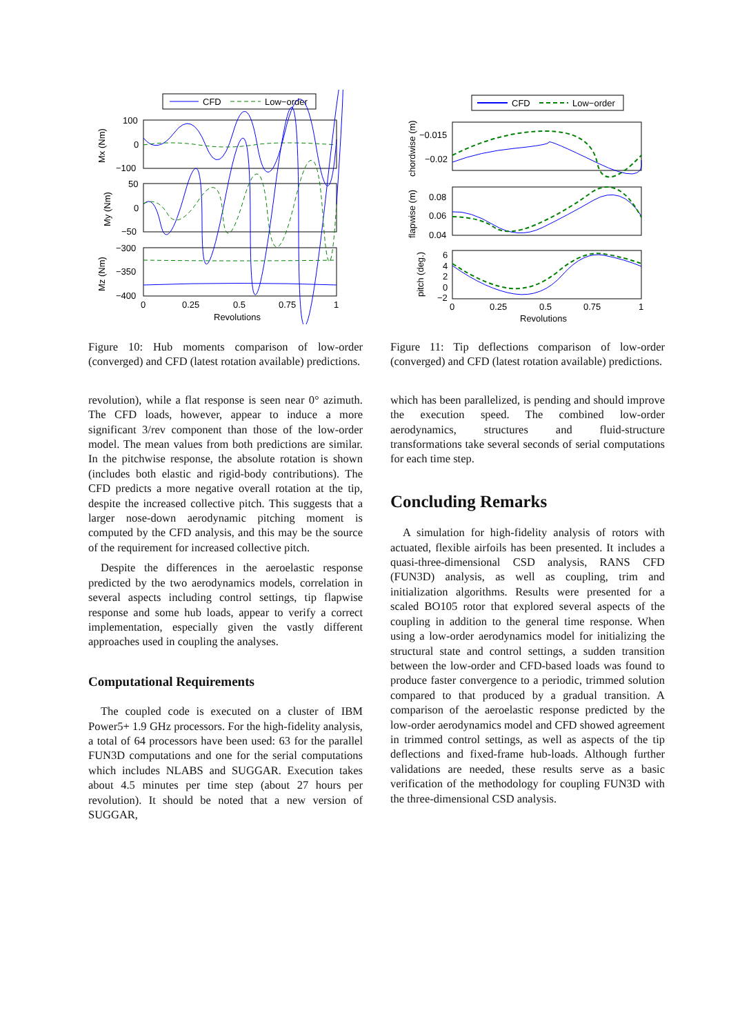CFD
Low−order
100
0
−100
50
0
−50
−300
−350
−400
0
0.25
0.5
0.75
1
Revolutions
Mx (Nm)
My (Nm)
Mz (Nm)
Figure 10: Hub moments comparison of low-order (converged) and CFD (latest rotation available) predictions.
revolution), while a flat response is seen near 0° azimuth. The CFD loads, however, appear to induce a more significant 3/rev component than those of the low-order model. The mean values from both predictions are similar. In the pitchwise response, the absolute rotation is shown (includes both elastic and rigid-body contributions). The CFD predicts a more negative overall rotation at the tip, despite the increased collective pitch. This suggests that a larger nose-down aerodynamic pitching moment is computed by the CFD analysis, and this may be the source of the requirement for increased collective pitch.
Despite the differences in the aeroelastic response predicted by the two aerodynamics models, correlation in several aspects including control settings, tip flapwise response and some hub loads, appear to verify a correct implementation, especially given the vastly different approaches used in coupling the analyses.
Computational Requirements
The coupled code is executed on a cluster of IBM Power5+ 1.9 GHz processors. For the high-fidelity analysis, a total of 64 processors have been used: 63 for the parallel FUN3D computations and one for the serial computations which includes NLABS and SUGGAR. Execution takes about 4.5 minutes per time step (about 27 hours per revolution). It should be noted that a new version of SUGGAR,
CFD
Low−order
−0.015
−0.02
0.08
0.06
0.04
6
4
2
0
−2
0
0.25
0.5
0.75
1
Revolutions
chordwise (m)
flapwise (m)
pitch (deg.)
Figure 11: Tip deflections comparison of low-order (converged) and CFD (latest rotation available) predictions.
which has been parallelized, is pending and should improve the execution speed. The combined low-order aerodynamics, structures and fluid-structure transformations take several seconds of serial computations for each time step.
Concluding Remarks
A simulation for high-fidelity analysis of rotors with actuated, flexible airfoils has been presented. It includes a quasi-three-dimensional CSD analysis, RANS CFD (FUN3D) analysis, as well as coupling, trim and initialization algorithms. Results were presented for a scaled BO105 rotor that explored several aspects of the coupling in addition to the general time response. When using a low-order aerodynamics model for initializing the structural state and control settings, a sudden transition between the low-order and CFD-based loads was found to produce faster convergence to a periodic, trimmed solution compared to that produced by a gradual transition. A comparison of the aeroelastic response predicted by the low-order aerodynamics model and CFD showed agreement in trimmed control settings, as well as aspects of the tip deflections and fixed-frame hub-loads. Although further validations are needed, these results serve as a basic verification of the methodology for coupling FUN3D with the three-dimensional CSD analysis.